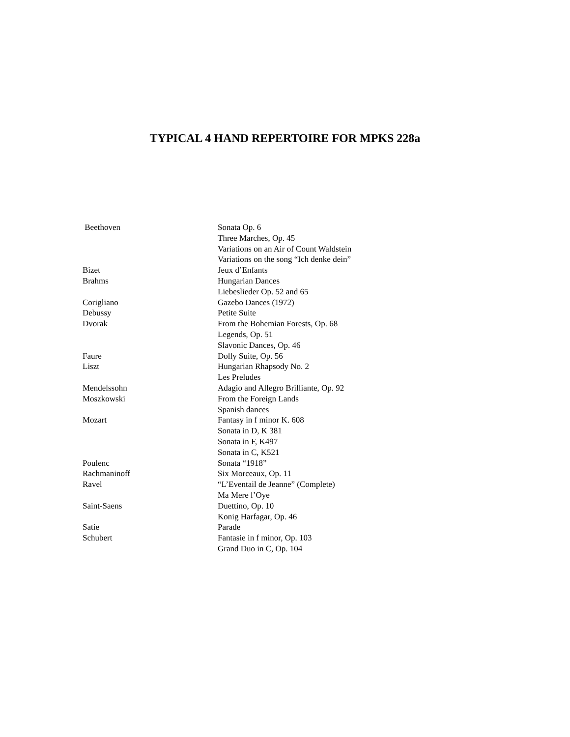TYPICAL 4 HAND REPERTOIRE FOR MPKS 228a
| Beethoven | Sonata Op. 6 |
| | Three Marches, Op. 45 |
| | Variations on an Air of Count Waldstein |
| | Variations on the song “Ich denke dein” |
| Bizet | Jeux d’Enfants |
| Brahms | Hungarian Dances |
| | Liebeslieder Op. 52 and 65 |
| Corigliano | Gazebo Dances (1972) |
| Debussy | Petite Suite |
| Dvorak | From the Bohemian Forests, Op. 68 |
| | Legends, Op. 51 |
| | Slavonic Dances, Op. 46 |
| Faure | Dolly Suite, Op. 56 |
| Liszt | Hungarian Rhapsody No. 2 |
| | Les Preludes |
| Mendelssohn | Adagio and Allegro Brilliante, Op. 92 |
| Moszkowski | From the Foreign Lands |
| | Spanish dances |
| Mozart | Fantasy in f minor K. 608 |
| | Sonata in D, K 381 |
| | Sonata in F, K497 |
| | Sonata in C, K521 |
| Poulenc | Sonata “1918” |
| Rachmaninoff | Six Morceaux, Op. 11 |
| Ravel | “L’Eventail de Jeanne” (Complete) |
| | Ma Mere l’Oye |
| Saint-Saens | Duettino, Op. 10 |
| | Konig Harfagar, Op. 46 |
| Satie | Parade |
| Schubert | Fantasie in f minor, Op. 103 |
| | Grand Duo in C, Op. 104 |